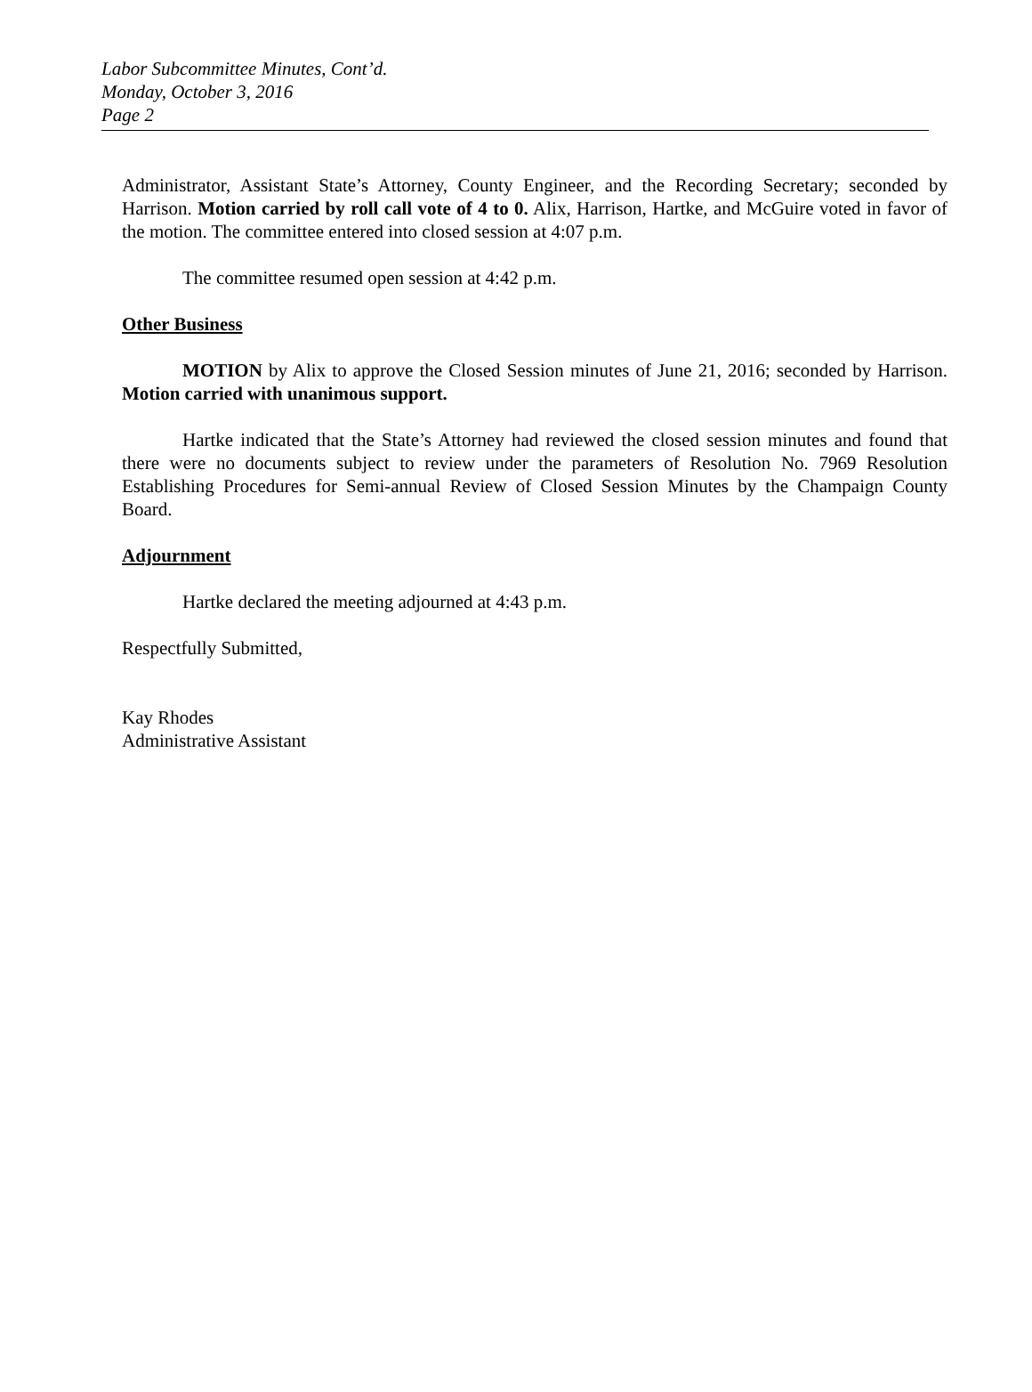Labor Subcommittee Minutes, Cont’d.
Monday, October 3, 2016
Page 2
Administrator, Assistant State’s Attorney, County Engineer, and the Recording Secretary; seconded by Harrison. Motion carried by roll call vote of 4 to 0. Alix, Harrison, Hartke, and McGuire voted in favor of the motion. The committee entered into closed session at 4:07 p.m.
The committee resumed open session at 4:42 p.m.
Other Business
MOTION by Alix to approve the Closed Session minutes of June 21, 2016; seconded by Harrison. Motion carried with unanimous support.
Hartke indicated that the State’s Attorney had reviewed the closed session minutes and found that there were no documents subject to review under the parameters of Resolution No. 7969 Resolution Establishing Procedures for Semi-annual Review of Closed Session Minutes by the Champaign County Board.
Adjournment
Hartke declared the meeting adjourned at 4:43 p.m.
Respectfully Submitted,
Kay Rhodes
Administrative Assistant